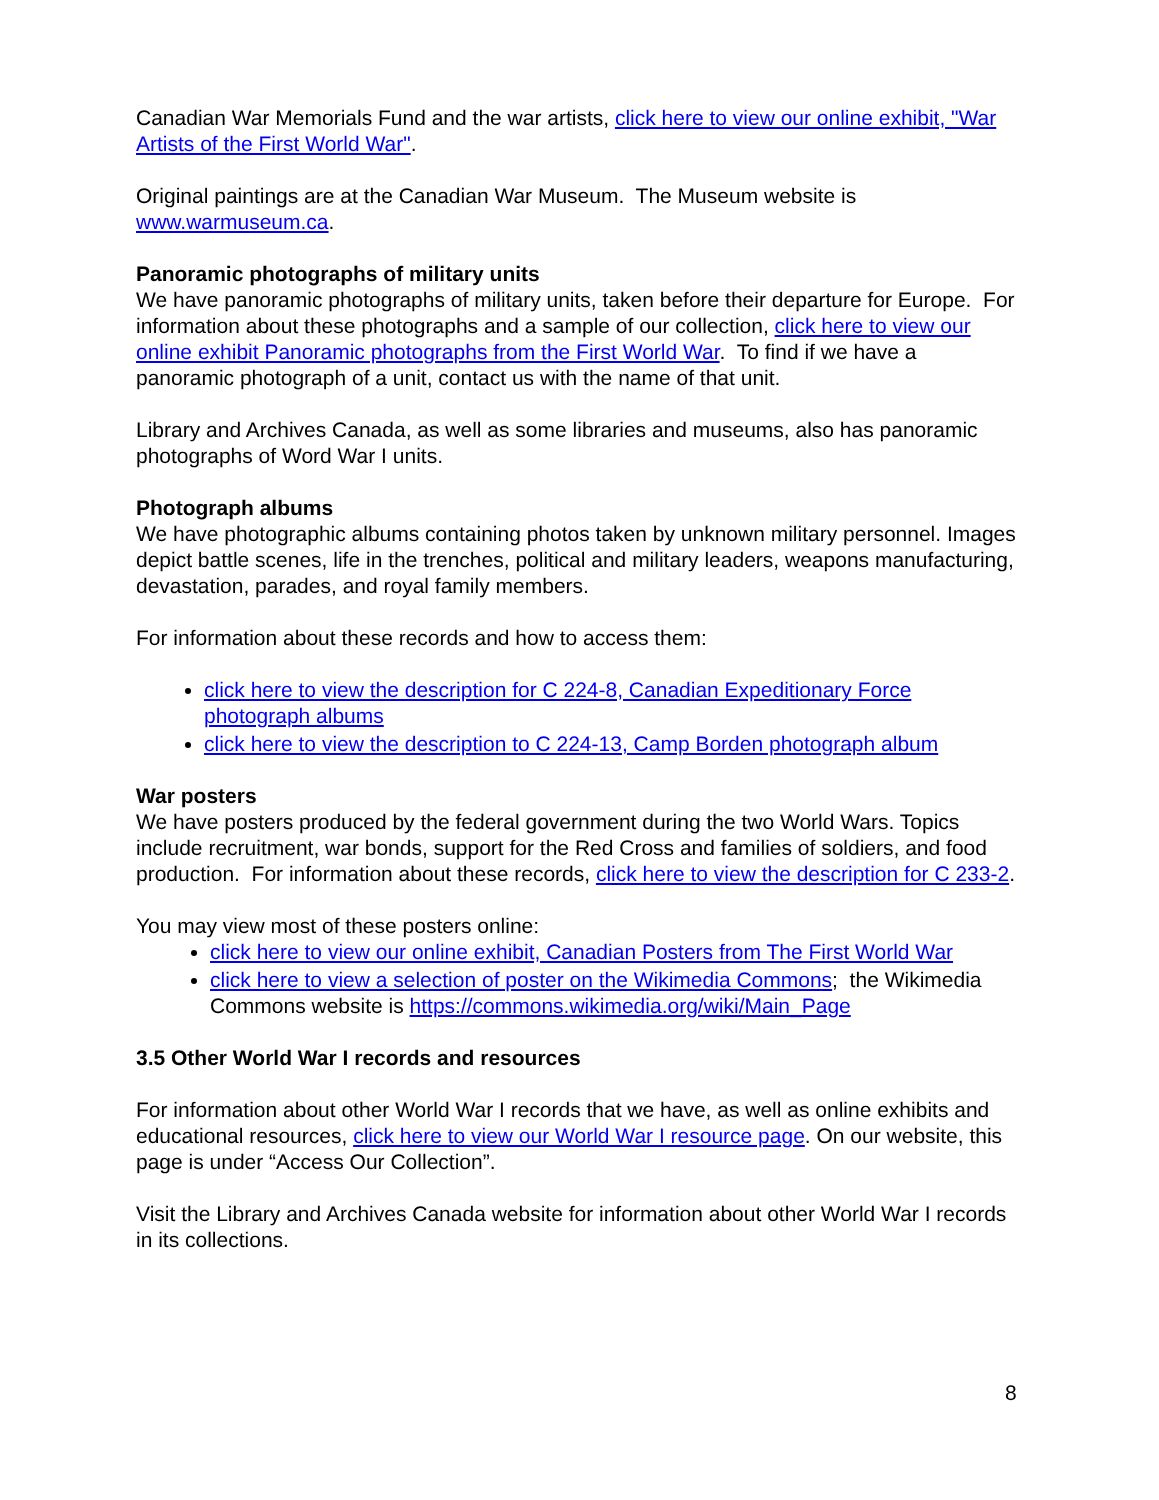Canadian War Memorials Fund and the war artists, click here to view our online exhibit, "War Artists of the First World War".
Original paintings are at the Canadian War Museum. The Museum website is www.warmuseum.ca.
Panoramic photographs of military units
We have panoramic photographs of military units, taken before their departure for Europe. For information about these photographs and a sample of our collection, click here to view our online exhibit Panoramic photographs from the First World War. To find if we have a panoramic photograph of a unit, contact us with the name of that unit.
Library and Archives Canada, as well as some libraries and museums, also has panoramic photographs of Word War I units.
Photograph albums
We have photographic albums containing photos taken by unknown military personnel. Images depict battle scenes, life in the trenches, political and military leaders, weapons manufacturing, devastation, parades, and royal family members.
For information about these records and how to access them:
click here to view the description for C 224-8, Canadian Expeditionary Force photograph albums
click here to view the description to C 224-13, Camp Borden photograph album
War posters
We have posters produced by the federal government during the two World Wars. Topics include recruitment, war bonds, support for the Red Cross and families of soldiers, and food production. For information about these records, click here to view the description for C 233-2.
You may view most of these posters online:
click here to view our online exhibit, Canadian Posters from The First World War
click here to view a selection of poster on the Wikimedia Commons; the Wikimedia Commons website is https://commons.wikimedia.org/wiki/Main_Page
3.5 Other World War I records and resources
For information about other World War I records that we have, as well as online exhibits and educational resources, click here to view our World War I resource page. On our website, this page is under “Access Our Collection”.
Visit the Library and Archives Canada website for information about other World War I records in its collections.
8